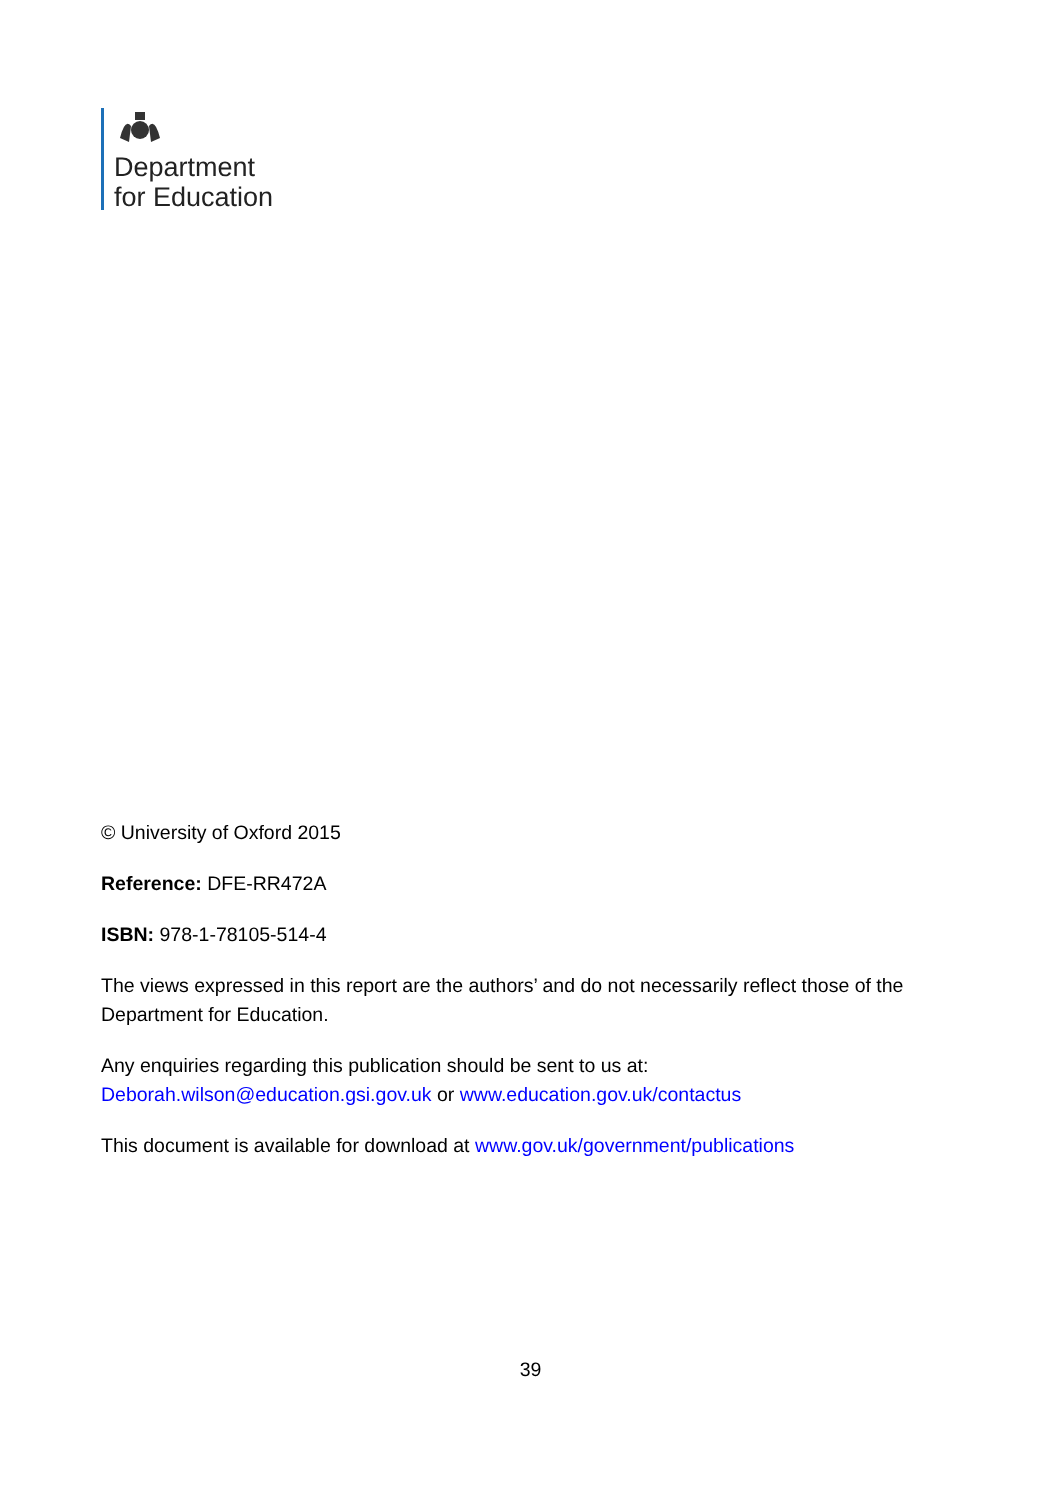Department
for Education
© University of Oxford 2015
Reference: DFE-RR472A
ISBN: 978-1-78105-514-4
The views expressed in this report are the authors’ and do not necessarily reflect those of the Department for Education.
Any enquiries regarding this publication should be sent to us at:
Deborah.wilson@education.gsi.gov.uk or www.education.gov.uk/contactus
This document is available for download at www.gov.uk/government/publications
39